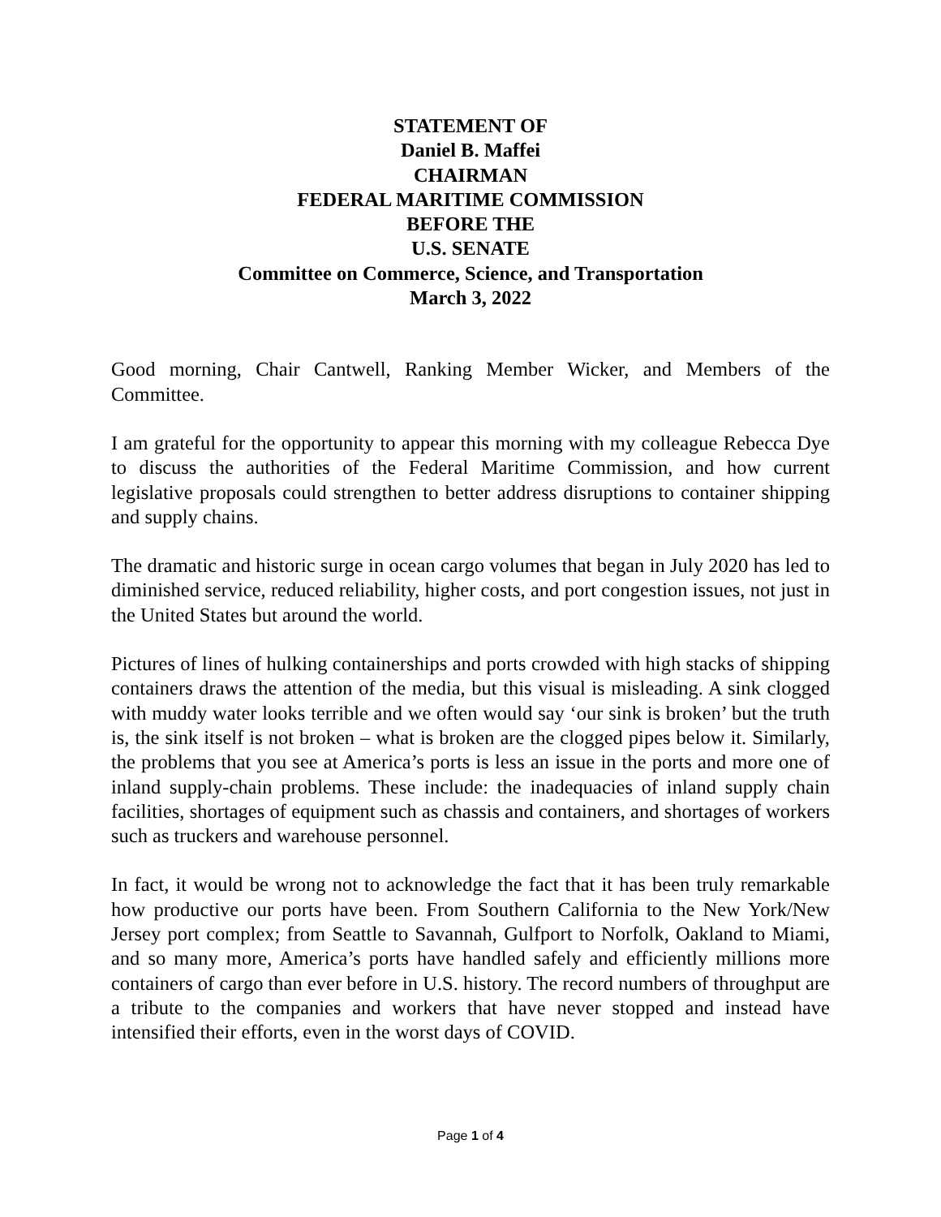STATEMENT OF
Daniel B. Maffei
CHAIRMAN
FEDERAL MARITIME COMMISSION
BEFORE THE
U.S. SENATE
Committee on Commerce, Science, and Transportation
March 3, 2022
Good morning, Chair Cantwell, Ranking Member Wicker, and Members of the Committee.
I am grateful for the opportunity to appear this morning with my colleague Rebecca Dye to discuss the authorities of the Federal Maritime Commission, and how current legislative proposals could strengthen to better address disruptions to container shipping and supply chains.
The dramatic and historic surge in ocean cargo volumes that began in July 2020 has led to diminished service, reduced reliability, higher costs, and port congestion issues, not just in the United States but around the world.
Pictures of lines of hulking containerships and ports crowded with high stacks of shipping containers draws the attention of the media, but this visual is misleading. A sink clogged with muddy water looks terrible and we often would say ‘our sink is broken’ but the truth is, the sink itself is not broken – what is broken are the clogged pipes below it. Similarly, the problems that you see at America’s ports is less an issue in the ports and more one of inland supply-chain problems. These include: the inadequacies of inland supply chain facilities, shortages of equipment such as chassis and containers, and shortages of workers such as truckers and warehouse personnel.
In fact, it would be wrong not to acknowledge the fact that it has been truly remarkable how productive our ports have been. From Southern California to the New York/New Jersey port complex; from Seattle to Savannah, Gulfport to Norfolk, Oakland to Miami, and so many more, America’s ports have handled safely and efficiently millions more containers of cargo than ever before in U.S. history. The record numbers of throughput are a tribute to the companies and workers that have never stopped and instead have intensified their efforts, even in the worst days of COVID.
Page 1 of 4